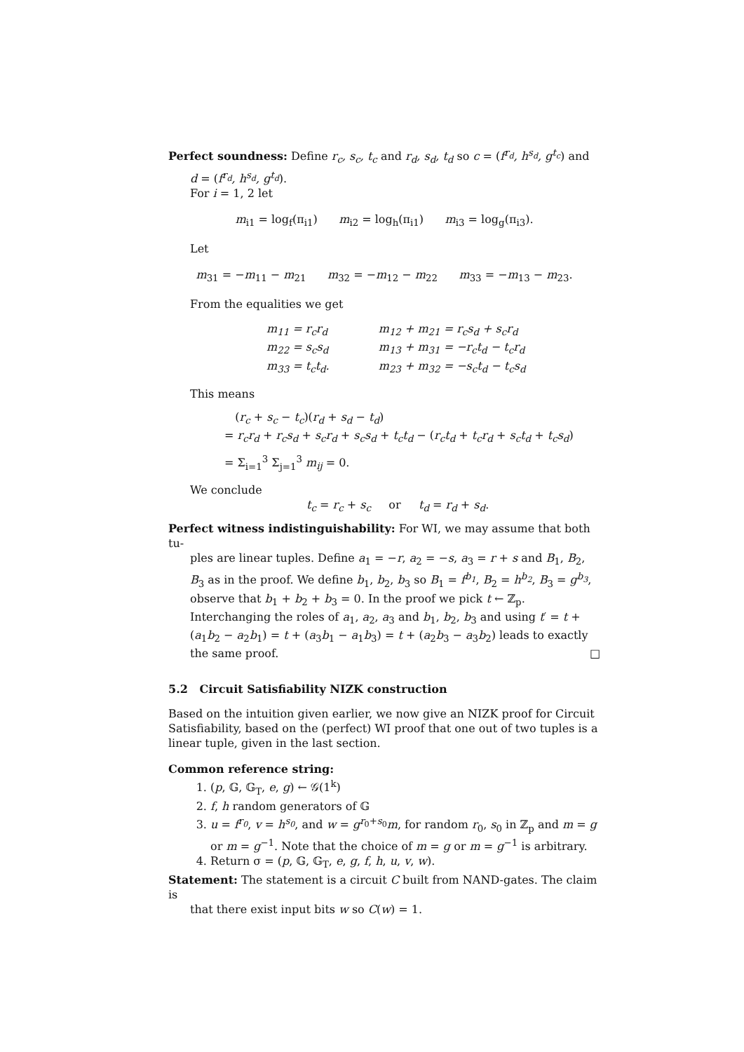Perfect soundness: Define r<sub>c</sub>, s<sub>c</sub>, t<sub>c</sub> and r<sub>d</sub>, s<sub>d</sub>, t<sub>d</sub> so c = (f<sup>r<sub>d</sub></sup>, h<sup>s<sub>d</sub></sup>, g<sup>t<sub>c</sub></sup>) and
d = (f<sup>r<sub>d</sub></sup>, h<sup>s<sub>d</sub></sup>, g<sup>t<sub>d</sub></sup>).
For i = 1, 2 let
m<sub>i1</sub> = log<sub>f</sub>(π<sub>i1</sub>) m<sub>i2</sub> = log<sub>h</sub>(π<sub>i1</sub>) m<sub>i3</sub> = log<sub>g</sub>(π<sub>i3</sub>).
Let
m<sub>31</sub> = −m<sub>11</sub> − m<sub>21</sub> m<sub>32</sub> = −m<sub>12</sub> − m<sub>22</sub> m<sub>33</sub> = −m<sub>13</sub> − m<sub>23</sub>.
From the equalities we get
| m<sub>11</sub> = r<sub>c</sub>r<sub>d</sub> | m<sub>12</sub> + m<sub>21</sub> = r<sub>c</sub>s<sub>d</sub> + s<sub>c</sub>r<sub>d</sub> |
| m<sub>22</sub> = s<sub>c</sub>s<sub>d</sub> | m<sub>13</sub> + m<sub>31</sub> = −r<sub>c</sub>t<sub>d</sub> − t<sub>c</sub>r<sub>d</sub> |
| m<sub>33</sub> = t<sub>c</sub>t<sub>d</sub>. | m<sub>23</sub> + m<sub>32</sub> = −s<sub>c</sub>t<sub>d</sub> − t<sub>c</sub>s<sub>d</sub> |
This means
(r<sub>c</sub> + s<sub>c</sub> − t<sub>c</sub>)(r<sub>d</sub> + s<sub>d</sub> − t<sub>d</sub>)
= r<sub>c</sub>r<sub>d</sub> + r<sub>c</sub>s<sub>d</sub> + s<sub>c</sub>r<sub>d</sub> + s<sub>c</sub>s<sub>d</sub> + t<sub>c</sub>t<sub>d</sub> − (r<sub>c</sub>t<sub>d</sub> + t<sub>c</sub>r<sub>d</sub> + s<sub>c</sub>t<sub>d</sub> + t<sub>c</sub>s<sub>d</sub>)
= Σ<sub>i=1</sub><sup>3</sup> Σ<sub>j=1</sub><sup>3</sup> m<sub>ij</sub> = 0.
We conclude
t<sub>c</sub> = r<sub>c</sub> + s<sub>c</sub> or t<sub>d</sub> = r<sub>d</sub> + s<sub>d</sub>.
Perfect witness indistinguishability: For WI, we may assume that both tu-
ples are linear tuples. Define a<sub>1</sub> = −r, a<sub>2</sub> = −s, a<sub>3</sub> = r + s and B<sub>1</sub>, B<sub>2</sub>, B<sub>3</sub> as in the proof. We define b<sub>1</sub>, b<sub>2</sub>, b<sub>3</sub> so B<sub>1</sub> = f<sup>b<sub>1</sub></sup>, B<sub>2</sub> = h<sup>b<sub>2</sub></sup>, B<sub>3</sub> = g<sup>b<sub>3</sub></sup>, observe that b<sub>1</sub> + b<sub>2</sub> + b<sub>3</sub> = 0. In the proof we pick t ← ℤ<sub>p</sub>. Interchanging the roles of a<sub>1</sub>, a<sub>2</sub>, a<sub>3</sub> and b<sub>1</sub>, b<sub>2</sub>, b<sub>3</sub> and using t′ = t + (a<sub>1</sub>b<sub>2</sub> − a<sub>2</sub>b<sub>1</sub>) = t + (a<sub>3</sub>b<sub>1</sub> − a<sub>1</sub>b<sub>3</sub>) = t + (a<sub>2</sub>b<sub>3</sub> − a<sub>3</sub>b<sub>2</sub>) leads to exactly the same proof. □
5.2 Circuit Satisfiability NIZK construction
Based on the intuition given earlier, we now give an NIZK proof for Circuit Satisfiability, based on the (perfect) WI proof that one out of two tuples is a linear tuple, given in the last section.
Common reference string:
1. (p, 𝔾, 𝔾<sub>T</sub>, e, g) ← 𝒢(1<sup>k</sup>)
2. f, h random generators of 𝔾
3. u = f<sup>r<sub>0</sub></sup>, v = h<sup>s<sub>0</sub></sup>, and w = g<sup>r<sub>0</sub>+s<sub>0</sub></sup>m, for random r<sub>0</sub>, s<sub>0</sub> in ℤ<sub>p</sub> and m = g or m = g<sup>−1</sup>. Note that the choice of m = g or m = g<sup>−1</sup> is arbitrary.
4. Return σ = (p, 𝔾, 𝔾<sub>T</sub>, e, g, f, h, u, v, w).
Statement: The statement is a circuit C built from NAND-gates. The claim is
that there exist input bits w so C(w) = 1.